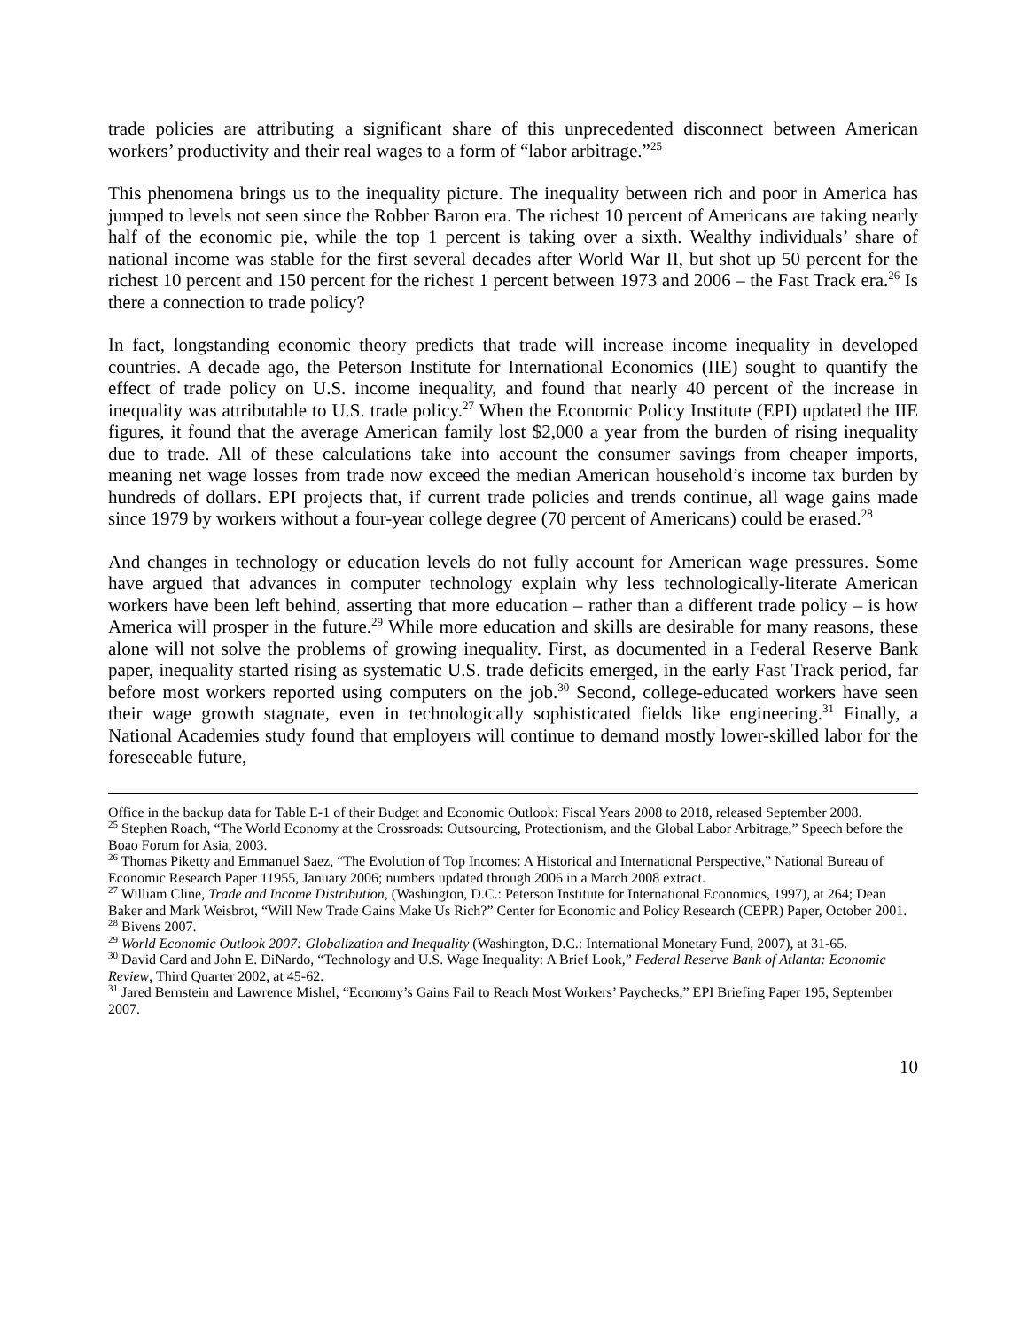trade policies are attributing a significant share of this unprecedented disconnect between American workers’ productivity and their real wages to a form of “labor arbitrage.”<sup>25</sup>
This phenomena brings us to the inequality picture. The inequality between rich and poor in America has jumped to levels not seen since the Robber Baron era. The richest 10 percent of Americans are taking nearly half of the economic pie, while the top 1 percent is taking over a sixth. Wealthy individuals’ share of national income was stable for the first several decades after World War II, but shot up 50 percent for the richest 10 percent and 150 percent for the richest 1 percent between 1973 and 2006 – the Fast Track era.<sup>26</sup> Is there a connection to trade policy?
In fact, longstanding economic theory predicts that trade will increase income inequality in developed countries. A decade ago, the Peterson Institute for International Economics (IIE) sought to quantify the effect of trade policy on U.S. income inequality, and found that nearly 40 percent of the increase in inequality was attributable to U.S. trade policy.<sup>27</sup> When the Economic Policy Institute (EPI) updated the IIE figures, it found that the average American family lost $2,000 a year from the burden of rising inequality due to trade. All of these calculations take into account the consumer savings from cheaper imports, meaning net wage losses from trade now exceed the median American household’s income tax burden by hundreds of dollars. EPI projects that, if current trade policies and trends continue, all wage gains made since 1979 by workers without a four-year college degree (70 percent of Americans) could be erased.<sup>28</sup>
And changes in technology or education levels do not fully account for American wage pressures. Some have argued that advances in computer technology explain why less technologically-literate American workers have been left behind, asserting that more education – rather than a different trade policy – is how America will prosper in the future.<sup>29</sup> While more education and skills are desirable for many reasons, these alone will not solve the problems of growing inequality. First, as documented in a Federal Reserve Bank paper, inequality started rising as systematic U.S. trade deficits emerged, in the early Fast Track period, far before most workers reported using computers on the job.<sup>30</sup> Second, college-educated workers have seen their wage growth stagnate, even in technologically sophisticated fields like engineering.<sup>31</sup> Finally, a National Academies study found that employers will continue to demand mostly lower-skilled labor for the foreseeable future,
Office in the backup data for Table E-1 of their Budget and Economic Outlook: Fiscal Years 2008 to 2018, released September 2008.
<sup>25</sup> Stephen Roach, “The World Economy at the Crossroads: Outsourcing, Protectionism, and the Global Labor Arbitrage,” Speech before the Boao Forum for Asia, 2003.
<sup>26</sup> Thomas Piketty and Emmanuel Saez, “The Evolution of Top Incomes: A Historical and International Perspective,” National Bureau of Economic Research Paper 11955, January 2006; numbers updated through 2006 in a March 2008 extract.
<sup>27</sup> William Cline, Trade and Income Distribution, (Washington, D.C.: Peterson Institute for International Economics, 1997), at 264; Dean Baker and Mark Weisbrot, “Will New Trade Gains Make Us Rich?” Center for Economic and Policy Research (CEPR) Paper, October 2001.
<sup>28</sup> Bivens 2007.
<sup>29</sup> World Economic Outlook 2007: Globalization and Inequality (Washington, D.C.: International Monetary Fund, 2007), at 31-65.
<sup>30</sup> David Card and John E. DiNardo, “Technology and U.S. Wage Inequality: A Brief Look,” Federal Reserve Bank of Atlanta: Economic Review, Third Quarter 2002, at 45-62.
<sup>31</sup> Jared Bernstein and Lawrence Mishel, “Economy’s Gains Fail to Reach Most Workers’ Paychecks,” EPI Briefing Paper 195, September 2007.
10